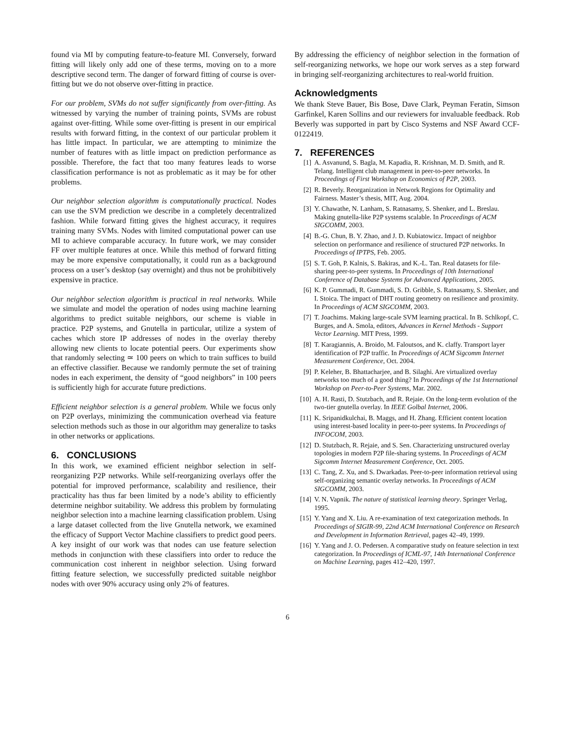found via MI by computing feature-to-feature MI. Conversely, forward fitting will likely only add one of these terms, moving on to a more descriptive second term. The danger of forward fitting of course is over-fitting but we do not observe over-fitting in practice.
For our problem, SVMs do not suffer significantly from over-fitting. As witnessed by varying the number of training points, SVMs are robust against over-fitting. While some over-fitting is present in our empirical results with forward fitting, in the context of our particular problem it has little impact. In particular, we are attempting to minimize the number of features with as little impact on prediction performance as possible. Therefore, the fact that too many features leads to worse classification performance is not as problematic as it may be for other problems.
Our neighbor selection algorithm is computationally practical. Nodes can use the SVM prediction we describe in a completely decentralized fashion. While forward fitting gives the highest accuracy, it requires training many SVMs. Nodes with limited computational power can use MI to achieve comparable accuracy. In future work, we may consider FF over multiple features at once. While this method of forward fitting may be more expensive computationally, it could run as a background process on a user’s desktop (say overnight) and thus not be prohibitively expensive in practice.
Our neighbor selection algorithm is practical in real networks. While we simulate and model the operation of nodes using machine learning algorithms to predict suitable neighbors, our scheme is viable in practice. P2P systems, and Gnutella in particular, utilize a system of caches which store IP addresses of nodes in the overlay thereby allowing new clients to locate potential peers. Our experiments show that randomly selecting ≃ 100 peers on which to train suffices to build an effective classifier. Because we randomly permute the set of training nodes in each experiment, the density of “good neighbors” in 100 peers is sufficiently high for accurate future predictions.
Efficient neighbor selection is a general problem. While we focus only on P2P overlays, minimizing the communication overhead via feature selection methods such as those in our algorithm may generalize to tasks in other networks or applications.
6. CONCLUSIONS
In this work, we examined efficient neighbor selection in self-reorganizing P2P networks. While self-reorganizing overlays offer the potential for improved performance, scalability and resilience, their practicality has thus far been limited by a node’s ability to efficiently determine neighbor suitability. We address this problem by formulating neighbor selection into a machine learning classification problem. Using a large dataset collected from the live Gnutella network, we examined the efficacy of Support Vector Machine classifiers to predict good peers. A key insight of our work was that nodes can use feature selection methods in conjunction with these classifiers into order to reduce the communication cost inherent in neighbor selection. Using forward fitting feature selection, we successfully predicted suitable neighbor nodes with over 90% accuracy using only 2% of features.
By addressing the efficiency of neighbor selection in the formation of self-reorganizing networks, we hope our work serves as a step forward in bringing self-reorganizing architectures to real-world fruition.
Acknowledgments
We thank Steve Bauer, Bis Bose, Dave Clark, Peyman Feratin, Simson Garfinkel, Karen Sollins and our reviewers for invaluable feedback. Rob Beverly was supported in part by Cisco Systems and NSF Award CCF-0122419.
7. REFERENCES
[1] A. Asvanund, S. Bagla, M. Kapadia, R. Krishnan, M. D. Smith, and R. Telang. Intelligent club management in peer-to-peer networks. In Proceedings of First Workshop on Economics of P2P, 2003.
[2] R. Beverly. Reorganization in Network Regions for Optimality and Fairness. Master’s thesis, MIT, Aug. 2004.
[3] Y. Chawathe, N. Lanham, S. Ratnasamy, S. Shenker, and L. Breslau. Making gnutella-like P2P systems scalable. In Proceedings of ACM SIGCOMM, 2003.
[4] B.-G. Chun, B. Y. Zhao, and J. D. Kubiatowicz. Impact of neighbor selection on performance and resilience of structured P2P networks. In Proceedings of IPTPS, Feb. 2005.
[5] S. T. Goh, P. Kalnis, S. Bakiras, and K.-L. Tan. Real datasets for file-sharing peer-to-peer systems. In Proceedings of 10th International Conference of Database Systems for Advanced Applications, 2005.
[6] K. P. Gummadi, R. Gummadi, S. D. Gribble, S. Ratnasamy, S. Shenker, and I. Stoica. The impact of DHT routing geometry on resilience and proximity. In Proceedings of ACM SIGCOMM, 2003.
[7] T. Joachims. Making large-scale SVM learning practical. In B. Schlkopf, C. Burges, and A. Smola, editors, Advances in Kernel Methods - Support Vector Learning. MIT Press, 1999.
[8] T. Karagiannis, A. Broido, M. Faloutsos, and K. claffy. Transport layer identification of P2P traffic. In Proceedings of ACM Sigcomm Internet Measurement Conference, Oct. 2004.
[9] P. Keleher, B. Bhattacharjee, and B. Silaghi. Are virtualized overlay networks too much of a good thing? In Proceedings of the 1st International Workshop on Peer-to-Peer Systems, Mar. 2002.
[10] A. H. Rasti, D. Stutzbach, and R. Rejaie. On the long-term evolution of the two-tier gnutella overlay. In IEEE Golbal Internet, 2006.
[11] K. Sripanidkulchai, B. Maggs, and H. Zhang. Efficient content location using interest-based locality in peer-to-peer systems. In Proceedings of INFOCOM, 2003.
[12] D. Stutzbach, R. Rejaie, and S. Sen. Characterizing unstructured overlay topologies in modern P2P file-sharing systems. In Proceedings of ACM Sigcomm Internet Measurement Conference, Oct. 2005.
[13] C. Tang, Z. Xu, and S. Dwarkadas. Peer-to-peer information retrieval using self-organizing semantic overlay networks. In Proceedings of ACM SIGCOMM, 2003.
[14] V. N. Vapnik. The nature of statistical learning theory. Springer Verlag, 1995.
[15] Y. Yang and X. Liu. A re-examination of text categorization methods. In Proceedings of SIGIR-99, 22nd ACM International Conference on Research and Development in Information Retrieval, pages 42–49, 1999.
[16] Y. Yang and J. O. Pedersen. A comparative study on feature selection in text categorization. In Proceedings of ICML-97, 14th International Conference on Machine Learning, pages 412–420, 1997.
6